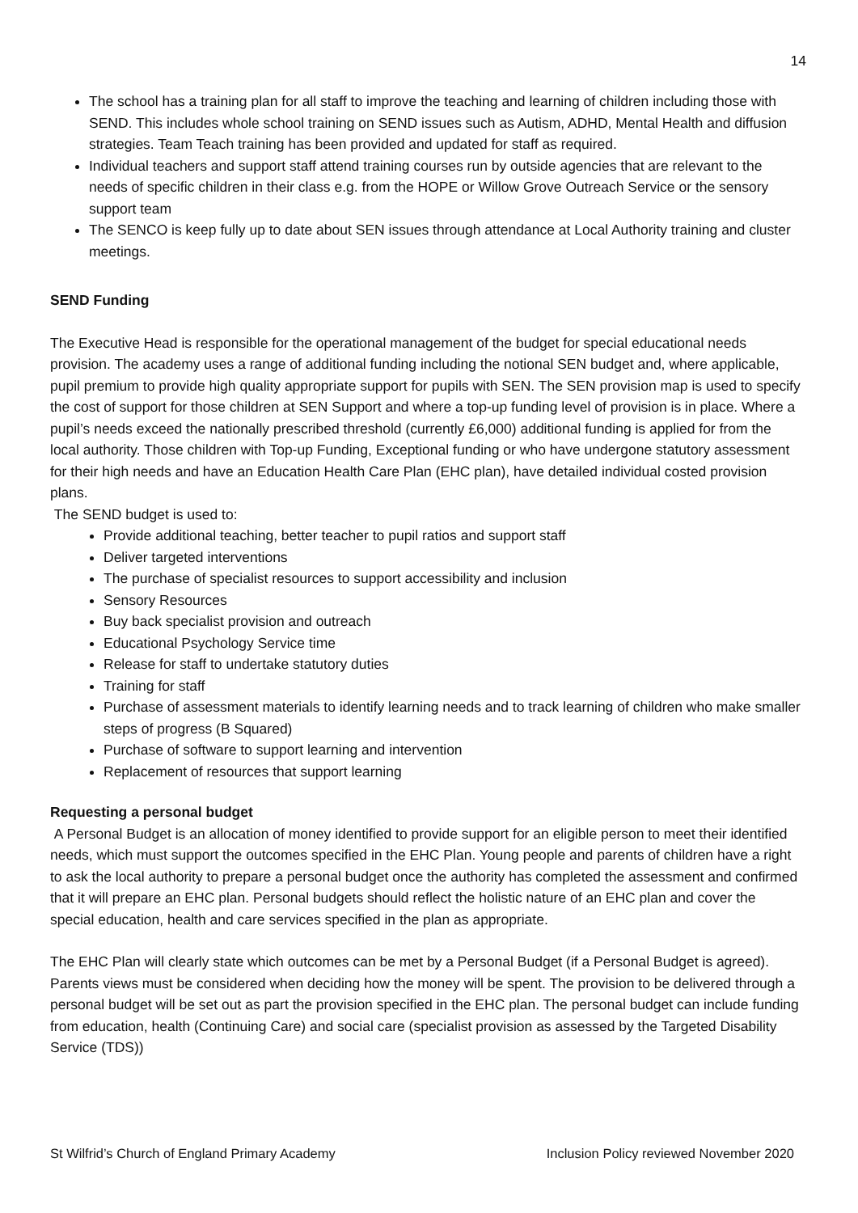14
The school has a training plan for all staff to improve the teaching and learning of children including those with SEND. This includes whole school training on SEND issues such as Autism, ADHD, Mental Health and diffusion strategies. Team Teach training has been provided and updated for staff as required.
Individual teachers and support staff attend training courses run by outside agencies that are relevant to the needs of specific children in their class e.g. from the HOPE or Willow Grove Outreach Service or the sensory support team
The SENCO is keep fully up to date about SEN issues through attendance at Local Authority training and cluster meetings.
SEND Funding
The Executive Head is responsible for the operational management of the budget for special educational needs provision. The academy uses a range of additional funding including the notional SEN budget and, where applicable, pupil premium to provide high quality appropriate support for pupils with SEN. The SEN provision map is used to specify the cost of support for those children at SEN Support and where a top-up funding level of provision is in place. Where a pupil’s needs exceed the nationally prescribed threshold (currently £6,000) additional funding is applied for from the local authority. Those children with Top-up Funding, Exceptional funding or who have undergone statutory assessment for their high needs and have an Education Health Care Plan (EHC plan), have detailed individual costed provision plans.
The SEND budget is used to:
Provide additional teaching, better teacher to pupil ratios and support staff
Deliver targeted interventions
The purchase of specialist resources to support accessibility and inclusion
Sensory Resources
Buy back specialist provision and outreach
Educational Psychology Service time
Release for staff to undertake statutory duties
Training for staff
Purchase of assessment materials to identify learning needs and to track learning of children who make smaller steps of progress (B Squared)
Purchase of software to support learning and intervention
Replacement of resources that support learning
Requesting a personal budget
A Personal Budget is an allocation of money identified to provide support for an eligible person to meet their identified needs, which must support the outcomes specified in the EHC Plan. Young people and parents of children have a right to ask the local authority to prepare a personal budget once the authority has completed the assessment and confirmed that it will prepare an EHC plan. Personal budgets should reflect the holistic nature of an EHC plan and cover the special education, health and care services specified in the plan as appropriate.
The EHC Plan will clearly state which outcomes can be met by a Personal Budget (if a Personal Budget is agreed). Parents views must be considered when deciding how the money will be spent. The provision to be delivered through a personal budget will be set out as part the provision specified in the EHC plan. The personal budget can include funding from education, health (Continuing Care) and social care (specialist provision as assessed by the Targeted Disability Service (TDS))
St Wilfrid’s Church of England Primary Academy Inclusion Policy reviewed November 2020